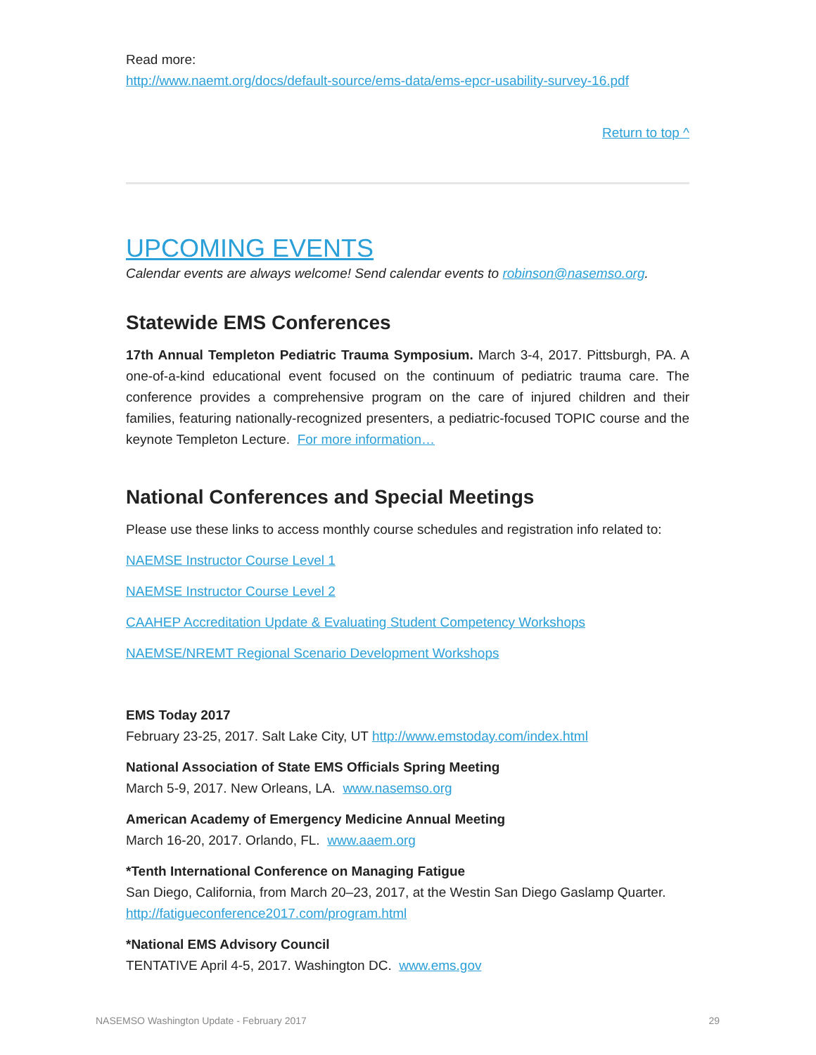Read more:
http://www.naemt.org/docs/default-source/ems-data/ems-epcr-usability-survey-16.pdf
Return to top ^
UPCOMING EVENTS
Calendar events are always welcome! Send calendar events to robinson@nasemso.org.
Statewide EMS Conferences
17th Annual Templeton Pediatric Trauma Symposium. March 3-4, 2017. Pittsburgh, PA. A one-of-a-kind educational event focused on the continuum of pediatric trauma care. The conference provides a comprehensive program on the care of injured children and their families, featuring nationally-recognized presenters, a pediatric-focused TOPIC course and the keynote Templeton Lecture. For more information…
National Conferences and Special Meetings
Please use these links to access monthly course schedules and registration info related to:
NAEMSE Instructor Course Level 1
NAEMSE Instructor Course Level 2
CAAHEP Accreditation Update & Evaluating Student Competency Workshops
NAEMSE/NREMT Regional Scenario Development Workshops
EMS Today 2017
February 23-25, 2017. Salt Lake City, UT http://www.emstoday.com/index.html
National Association of State EMS Officials Spring Meeting
March 5-9, 2017. New Orleans, LA. www.nasemso.org
American Academy of Emergency Medicine Annual Meeting
March 16-20, 2017. Orlando, FL. www.aaem.org
*Tenth International Conference on Managing Fatigue
San Diego, California, from March 20–23, 2017, at the Westin San Diego Gaslamp Quarter. http://fatigueconference2017.com/program.html
*National EMS Advisory Council
TENTATIVE April 4-5, 2017. Washington DC. www.ems.gov
NASEMSO Washington Update - February 2017 29